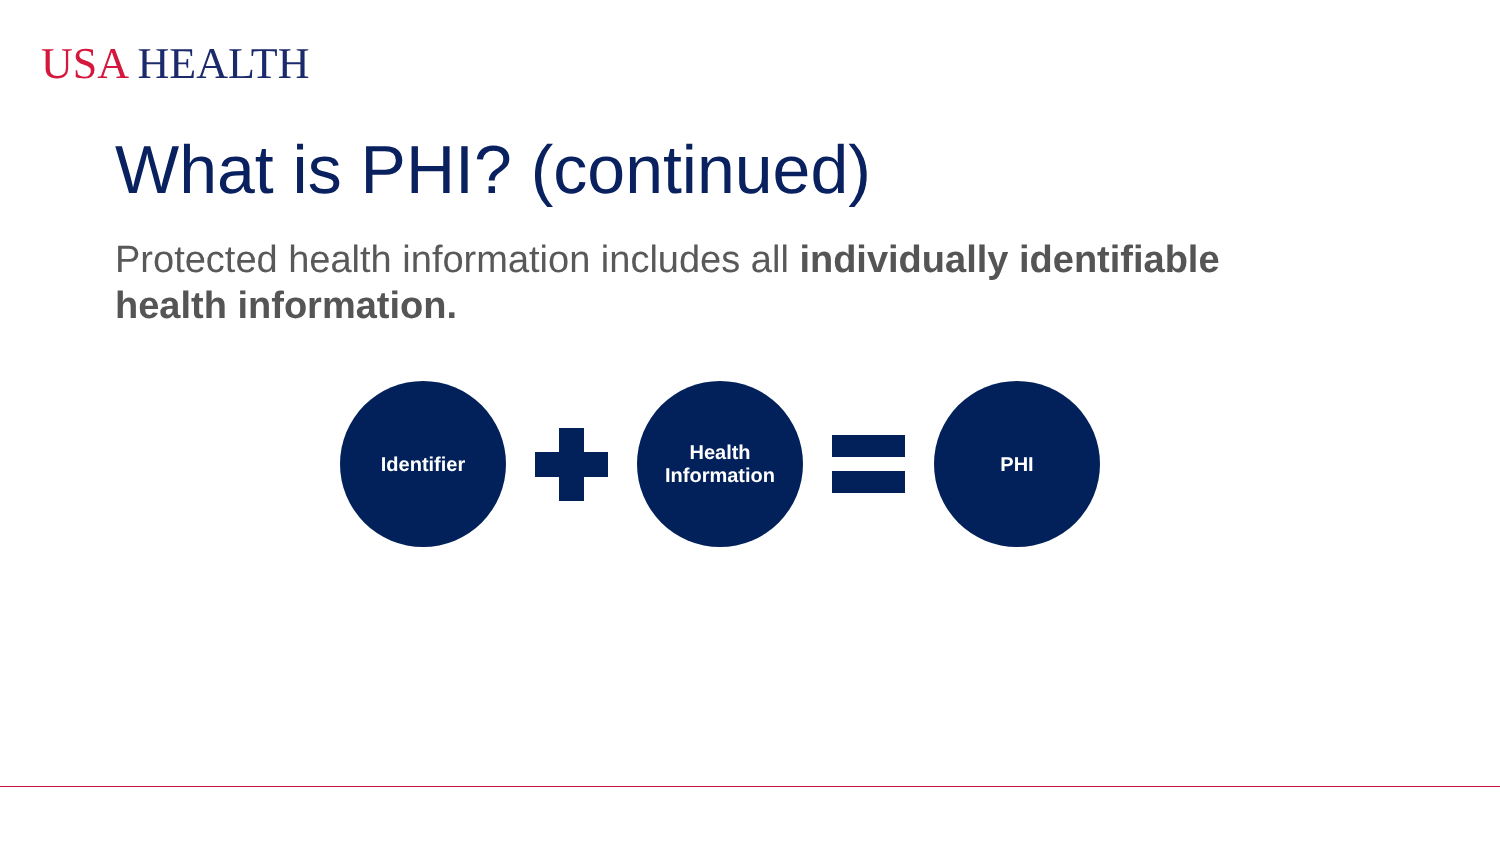USA HEALTH
What is PHI? (continued)
Protected health information includes all individually identifiable health information.
Identifier
Health
Information
PHI